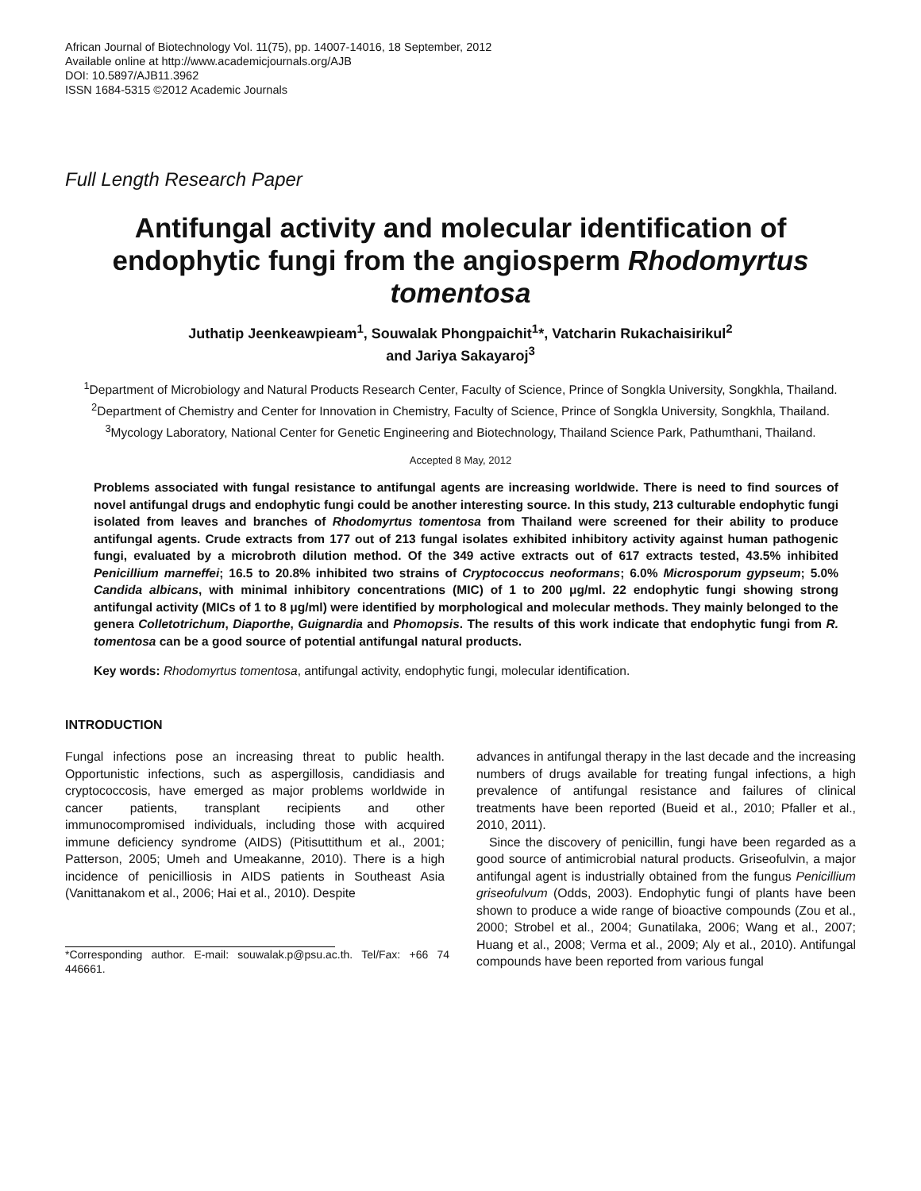African Journal of Biotechnology Vol. 11(75), pp. 14007-14016, 18 September, 2012
Available online at http://www.academicjournals.org/AJB
DOI: 10.5897/AJB11.3962
ISSN 1684-5315 ©2012 Academic Journals
Full Length Research Paper
Antifungal activity and molecular identification of endophytic fungi from the angiosperm Rhodomyrtus tomentosa
Juthatip Jeenkeawpieam<sup>1</sup>, Souwalak Phongpaichit<sup>1</sup>*, Vatcharin Rukachaisirikul<sup>2</sup>
and Jariya Sakayaroj<sup>3</sup>
<sup>1</sup> Department of Microbiology and Natural Products Research Center, Faculty of Science, Prince of Songkla University, Songkhla, Thailand.
<sup>2</sup> Department of Chemistry and Center for Innovation in Chemistry, Faculty of Science, Prince of Songkla University, Songkhla, Thailand.
<sup>3</sup> Mycology Laboratory, National Center for Genetic Engineering and Biotechnology, Thailand Science Park, Pathumthani, Thailand.
Accepted 8 May, 2012
Problems associated with fungal resistance to antifungal agents are increasing worldwide. There is need to find sources of novel antifungal drugs and endophytic fungi could be another interesting source. In this study, 213 culturable endophytic fungi isolated from leaves and branches of Rhodomyrtus tomentosa from Thailand were screened for their ability to produce antifungal agents. Crude extracts from 177 out of 213 fungal isolates exhibited inhibitory activity against human pathogenic fungi, evaluated by a microbroth dilution method. Of the 349 active extracts out of 617 extracts tested, 43.5% inhibited Penicillium marneffei; 16.5 to 20.8% inhibited two strains of Cryptococcus neoformans; 6.0% Microsporum gypseum; 5.0% Candida albicans, with minimal inhibitory concentrations (MIC) of 1 to 200 μg/ml. 22 endophytic fungi showing strong antifungal activity (MICs of 1 to 8 μg/ml) were identified by morphological and molecular methods. They mainly belonged to the genera Colletotrichum, Diaporthe, Guignardia and Phomopsis. The results of this work indicate that endophytic fungi from R. tomentosa can be a good source of potential antifungal natural products.
Key words: Rhodomyrtus tomentosa, antifungal activity, endophytic fungi, molecular identification.
INTRODUCTION
Fungal infections pose an increasing threat to public health. Opportunistic infections, such as aspergillosis, candidiasis and cryptococcosis, have emerged as major problems worldwide in cancer patients, transplant recipients and other immunocompromised individuals, including those with acquired immune deficiency syndrome (AIDS) (Pitisuttithum et al., 2001; Patterson, 2005; Umeh and Umeakanne, 2010). There is a high incidence of penicilliosis in AIDS patients in Southeast Asia (Vanittanakom et al., 2006; Hai et al., 2010). Despite
*Corresponding author. E-mail: souwalak.p@psu.ac.th. Tel/Fax: +66 74 446661.
advances in antifungal therapy in the last decade and the increasing numbers of drugs available for treating fungal infections, a high prevalence of antifungal resistance and failures of clinical treatments have been reported (Bueid et al., 2010; Pfaller et al., 2010, 2011).
Since the discovery of penicillin, fungi have been regarded as a good source of antimicrobial natural products. Griseofulvin, a major antifungal agent is industrially obtained from the fungus Penicillium griseofulvum (Odds, 2003). Endophytic fungi of plants have been shown to produce a wide range of bioactive compounds (Zou et al., 2000; Strobel et al., 2004; Gunatilaka, 2006; Wang et al., 2007; Huang et al., 2008; Verma et al., 2009; Aly et al., 2010). Antifungal compounds have been reported from various fungal